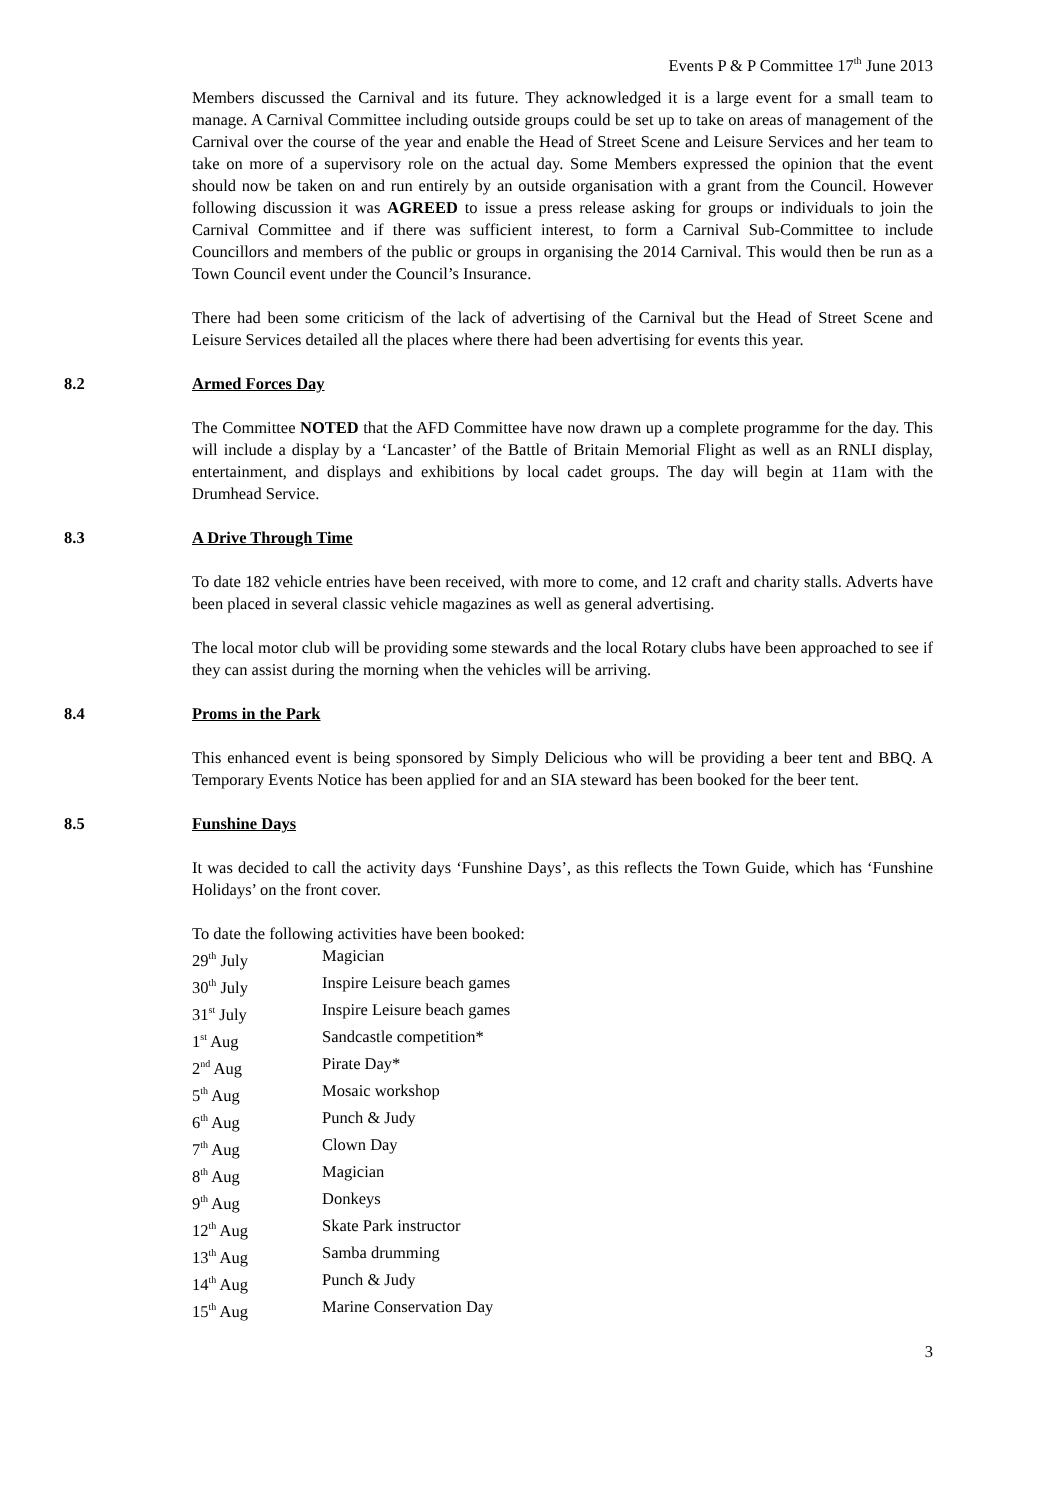Events P & P Committee 17<sup>th</sup> June 2013
Members discussed the Carnival and its future. They acknowledged it is a large event for a small team to manage. A Carnival Committee including outside groups could be set up to take on areas of management of the Carnival over the course of the year and enable the Head of Street Scene and Leisure Services and her team to take on more of a supervisory role on the actual day. Some Members expressed the opinion that the event should now be taken on and run entirely by an outside organisation with a grant from the Council. However following discussion it was AGREED to issue a press release asking for groups or individuals to join the Carnival Committee and if there was sufficient interest, to form a Carnival Sub-Committee to include Councillors and members of the public or groups in organising the 2014 Carnival. This would then be run as a Town Council event under the Council’s Insurance.
There had been some criticism of the lack of advertising of the Carnival but the Head of Street Scene and Leisure Services detailed all the places where there had been advertising for events this year.
8.2 Armed Forces Day
The Committee NOTED that the AFD Committee have now drawn up a complete programme for the day. This will include a display by a ‘Lancaster’ of the Battle of Britain Memorial Flight as well as an RNLI display, entertainment, and displays and exhibitions by local cadet groups. The day will begin at 11am with the Drumhead Service.
8.3 A Drive Through Time
To date 182 vehicle entries have been received, with more to come, and 12 craft and charity stalls. Adverts have been placed in several classic vehicle magazines as well as general advertising.
The local motor club will be providing some stewards and the local Rotary clubs have been approached to see if they can assist during the morning when the vehicles will be arriving.
8.4 Proms in the Park
This enhanced event is being sponsored by Simply Delicious who will be providing a beer tent and BBQ. A Temporary Events Notice has been applied for and an SIA steward has been booked for the beer tent.
8.5 Funshine Days
It was decided to call the activity days ‘Funshine Days’, as this reflects the Town Guide, which has ‘Funshine Holidays’ on the front cover.
To date the following activities have been booked:
| 29<sup>th</sup> July | Magician |
| 30<sup>th</sup> July | Inspire Leisure beach games |
| 31<sup>st</sup> July | Inspire Leisure beach games |
| 1<sup>st</sup> Aug | Sandcastle competition* |
| 2<sup>nd</sup> Aug | Pirate Day* |
| 5<sup>th</sup> Aug | Mosaic workshop |
| 6<sup>th</sup> Aug | Punch & Judy |
| 7<sup>th</sup> Aug | Clown Day |
| 8<sup>th</sup> Aug | Magician |
| 9<sup>th</sup> Aug | Donkeys |
| 12<sup>th</sup> Aug | Skate Park instructor |
| 13<sup>th</sup> Aug | Samba drumming |
| 14<sup>th</sup> Aug | Punch & Judy |
| 15<sup>th</sup> Aug | Marine Conservation Day |
3